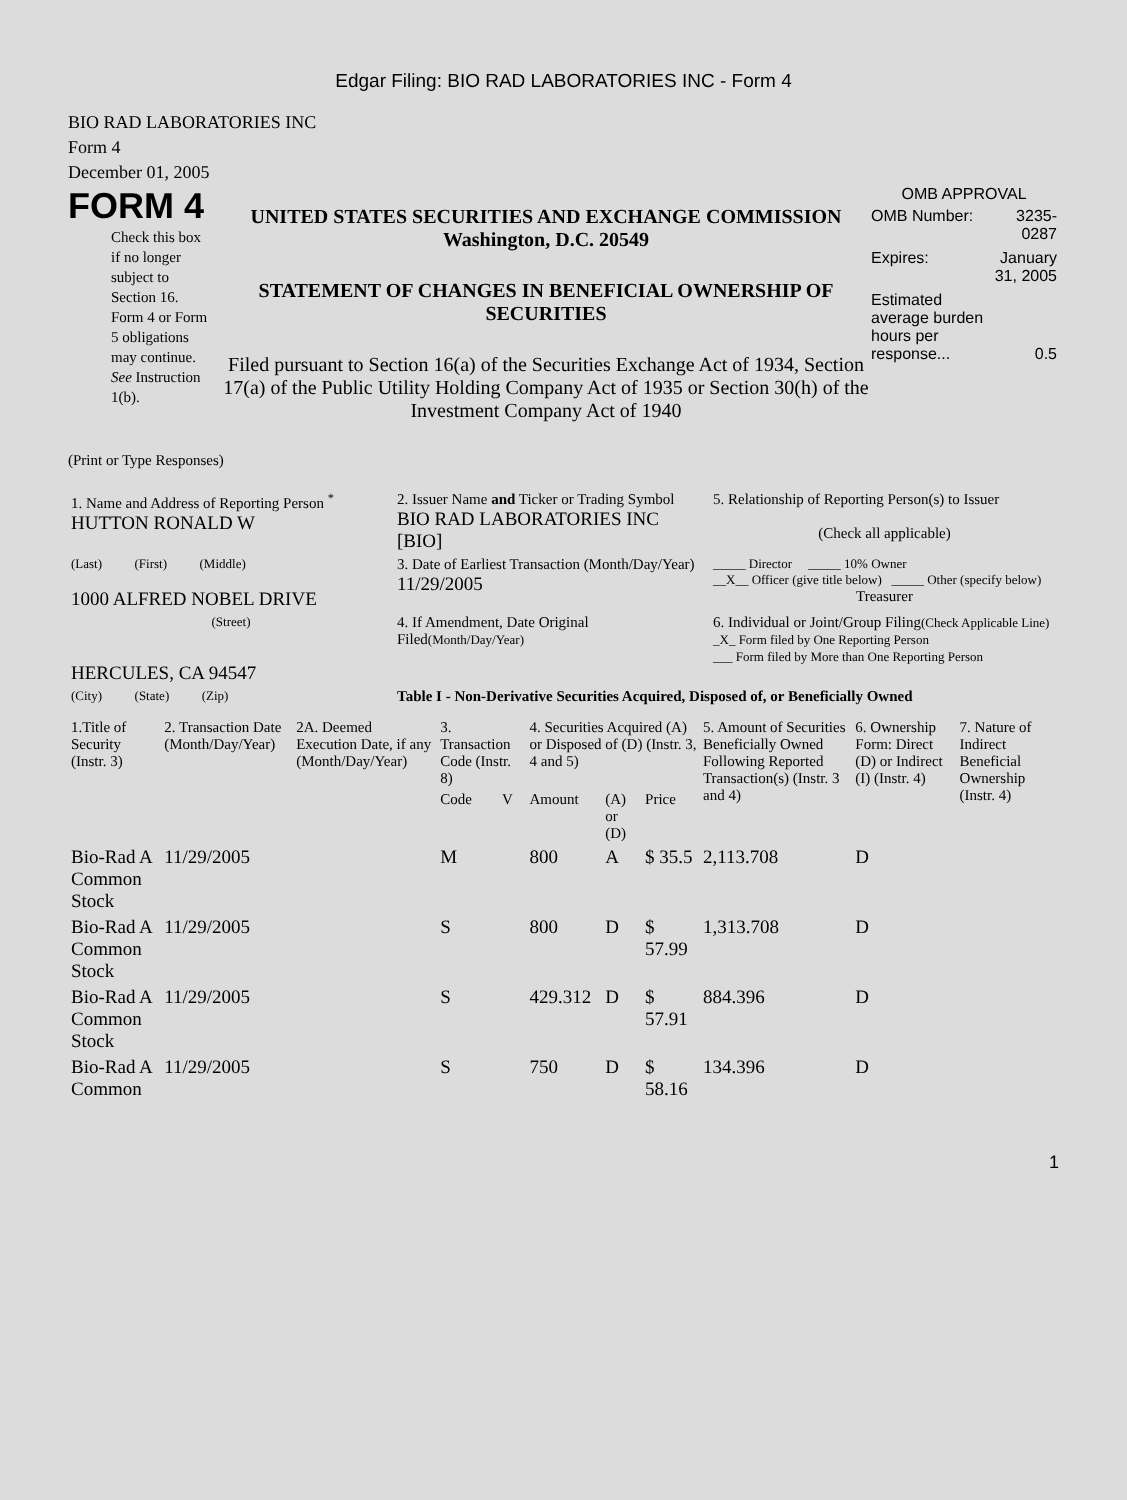Edgar Filing: BIO RAD LABORATORIES INC - Form 4
BIO RAD LABORATORIES INC
Form 4
December 01, 2005
FORM 4
Check this box if no longer subject to Section 16. Form 4 or Form 5 obligations may continue. See Instruction 1(b).
UNITED STATES SECURITIES AND EXCHANGE COMMISSION
Washington, D.C. 20549
STATEMENT OF CHANGES IN BENEFICIAL OWNERSHIP OF SECURITIES
Filed pursuant to Section 16(a) of the Securities Exchange Act of 1934, Section 17(a) of the Public Utility Holding Company Act of 1935 or Section 30(h) of the Investment Company Act of 1940
OMB APPROVAL
| OMB Number: | 3235-0287 |
| Expires: | January 31, 2005 |
| Estimated average burden hours per response... | 0.5 |
(Print or Type Responses)
| 1. Name and Address of Reporting Person <sup>*</sup> HUTTON RONALD W | 2. Issuer Name and Ticker or Trading Symbol BIO RAD LABORATORIES INC [BIO] | 5. Relationship of Reporting Person(s) to Issuer (Check all applicable) |
| (Last) (First) (Middle) 1000 ALFRED NOBEL DRIVE | 3. Date of Earliest Transaction (Month/Day/Year) 11/29/2005 | _____ Director _____ 10% Owner __X__ Officer (give title below) _____ Other (specify below) Treasurer |
| (Street) HERCULES, CA 94547 | 4. If Amendment, Date Original Filed (Month/Day/Year) | 6. Individual or Joint/Group Filing (Check Applicable Line) _X_ Form filed by One Reporting Person ___ Form filed by More than One Reporting Person |
| (City) (State) (Zip) | Table I - Non-Derivative Securities Acquired, Disposed of, or Beneficially Owned | |
| 1.Title of Security (Instr. 3) | 2. Transaction Date (Month/Day/Year) | 2A. Deemed Execution Date, if any (Month/Day/Year) | 3. Transaction Code (Instr. 8) | | 4. Securities Acquired (A) or Disposed of (D) (Instr. 3, 4 and 5) | | | 5. Amount of Securities Beneficially Owned Following Reported Transaction(s) (Instr. 3 and 4) | 6. Ownership Form: Direct (D) or Indirect (I) (Instr. 4) | 7. Nature of Indirect Beneficial Ownership (Instr. 4) |
| --- | --- | --- | --- | --- | --- | --- | --- | --- | --- | --- |
| | | | Code | V | Amount | (A) or (D) | Price | | | |
| Bio-Rad A Common Stock | 11/29/2005 | | M | | 800 | A | $ 35.5 | 2,113.708 | D | |
| Bio-Rad A Common Stock | 11/29/2005 | | S | | 800 | D | $ 57.99 | 1,313.708 | D | |
| Bio-Rad A Common Stock | 11/29/2005 | | S | | 429.312 | D | $ 57.91 | 884.396 | D | |
| Bio-Rad A Common | 11/29/2005 | | S | | 750 | D | $ 58.16 | 134.396 | D | |
1